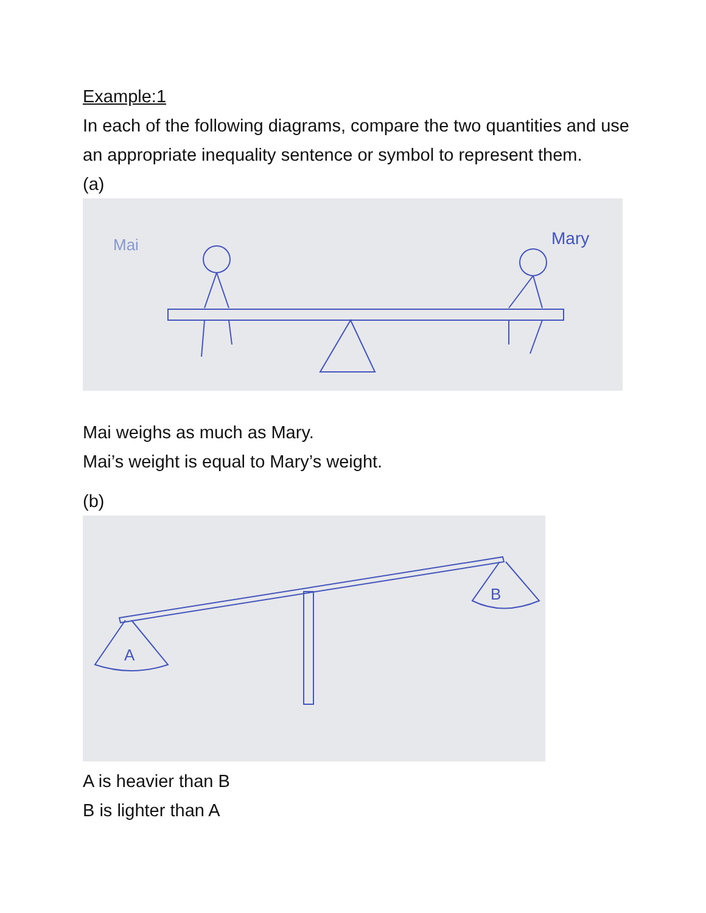Example:1
In each of the following diagrams, compare the two quantities and use an appropriate inequality sentence or symbol to represent them.
(a)
Mai
Mary
Mai weighs as much as Mary.
Mai’s weight is equal to Mary’s weight.
(b)
A
B
A is heavier than B
B is lighter than A